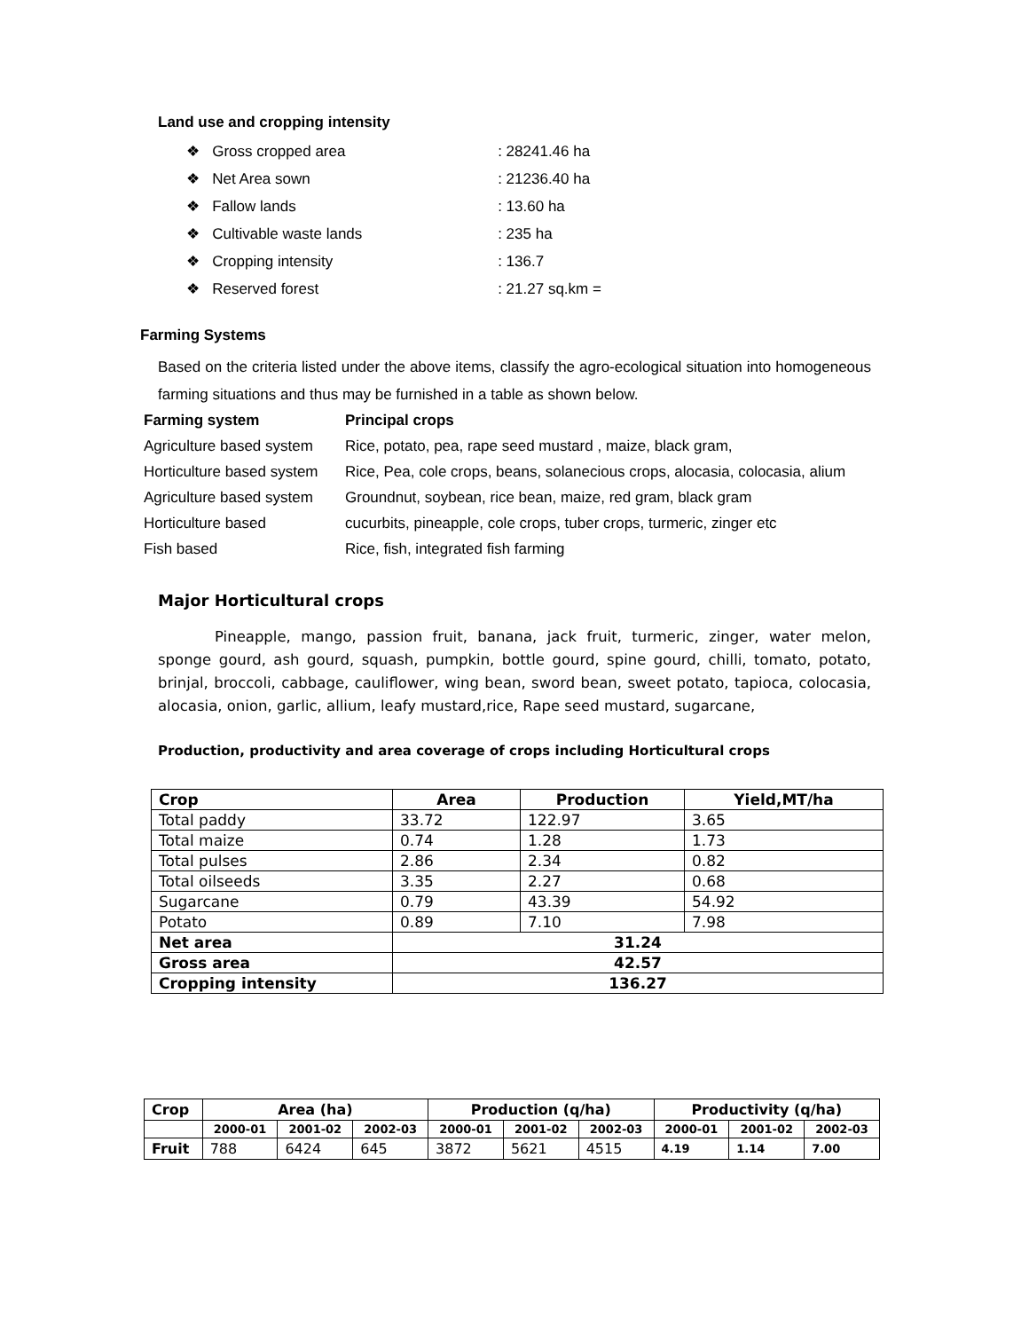Land use and cropping intensity
❖ Gross cropped area: 28241.46 ha
❖ Net Area sown: 21236.40 ha
❖ Fallow lands: 13.60 ha
❖ Cultivable waste lands: 235 ha
❖ Cropping intensity: 136.7
❖ Reserved forest: 21.27 sq.km =
Farming Systems
Based on the criteria listed under the above items, classify the agro-ecological situation into homogeneous farming situations and thus may be furnished in a table as shown below.
| Farming system | Principal crops |
| --- | --- |
| Agriculture based system | Rice, potato, pea, rape seed mustard , maize, black gram, |
| Horticulture based system | Rice, Pea, cole crops, beans, solanecious crops, alocasia, colocasia, alium |
| Agriculture based system | Groundnut, soybean, rice bean, maize, red gram, black gram |
| Horticulture based | cucurbits, pineapple, cole crops, tuber crops, turmeric, zinger etc |
| Fish based | Rice, fish, integrated fish farming |
Major Horticultural crops
Pineapple, mango, passion fruit, banana, jack fruit, turmeric, zinger, water melon, sponge gourd, ash gourd, squash, pumpkin, bottle gourd, spine gourd, chilli, tomato, potato, brinjal, broccoli, cabbage, cauliflower, wing bean, sword bean, sweet potato, tapioca, colocasia, alocasia, onion, garlic, allium, leafy mustard,rice, Rape seed mustard, sugarcane,
Production, productivity and area coverage of crops including Horticultural crops
| Crop | Area | Production | Yield,MT/ha |
| --- | --- | --- | --- |
| Total paddy | 33.72 | 122.97 | 3.65 |
| Total maize | 0.74 | 1.28 | 1.73 |
| Total pulses | 2.86 | 2.34 | 0.82 |
| Total oilseeds | 3.35 | 2.27 | 0.68 |
| Sugarcane | 0.79 | 43.39 | 54.92 |
| Potato | 0.89 | 7.10 | 7.98 |
| Net area | 31.24 | | |
| Gross area | 42.57 | | |
| Cropping intensity | 136.27 | | |
| Crop | Area (ha) | | | Production (q/ha) | | | Productivity (q/ha) | | |
| --- | --- | --- | --- | --- | --- | --- | --- | --- | --- |
| | 2000-01 | 2001-02 | 2002-03 | 2000-01 | 2001-02 | 2002-03 | 2000-01 | 2001-02 | 2002-03 |
| Fruit | 788 | 6424 | 645 | 3872 | 5621 | 4515 | 4.19 | 1.14 | 7.00 |